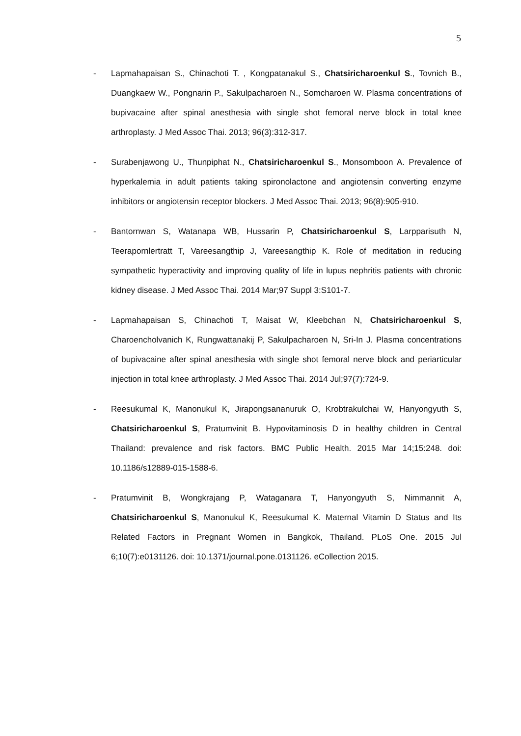5
- Lapmahapaisan S., Chinachoti T. , Kongpatanakul S., Chatsiricharoenkul S., Tovnich B., Duangkaew W., Pongnarin P., Sakulpacharoen N., Somcharoen W. Plasma concentrations of bupivacaine after spinal anesthesia with single shot femoral nerve block in total knee arthroplasty. J Med Assoc Thai. 2013; 96(3):312-317.
- Surabenjawong U., Thunpiphat N., Chatsiricharoenkul S., Monsomboon A. Prevalence of hyperkalemia in adult patients taking spironolactone and angiotensin converting enzyme inhibitors or angiotensin receptor blockers. J Med Assoc Thai. 2013; 96(8):905-910.
- Bantornwan S, Watanapa WB, Hussarin P, Chatsiricharoenkul S, Larpparisuth N, Teerapornlertratt T, Vareesangthip J, Vareesangthip K. Role of meditation in reducing sympathetic hyperactivity and improving quality of life in lupus nephritis patients with chronic kidney disease. J Med Assoc Thai. 2014 Mar;97 Suppl 3:S101-7.
- Lapmahapaisan S, Chinachoti T, Maisat W, Kleebchan N, Chatsiricharoenkul S, Charoencholvanich K, Rungwattanakij P, Sakulpacharoen N, Sri-In J. Plasma concentrations of bupivacaine after spinal anesthesia with single shot femoral nerve block and periarticular injection in total knee arthroplasty. J Med Assoc Thai. 2014 Jul;97(7):724-9.
- Reesukumal K, Manonukul K, Jirapongsananuruk O, Krobtrakulchai W, Hanyongyuth S, Chatsiricharoenkul S, Pratumvinit B. Hypovitaminosis D in healthy children in Central Thailand: prevalence and risk factors. BMC Public Health. 2015 Mar 14;15:248. doi: 10.1186/s12889-015-1588-6.
- Pratumvinit B, Wongkrajang P, Wataganara T, Hanyongyuth S, Nimmannit A, Chatsiricharoenkul S, Manonukul K, Reesukumal K. Maternal Vitamin D Status and Its Related Factors in Pregnant Women in Bangkok, Thailand. PLoS One. 2015 Jul 6;10(7):e0131126. doi: 10.1371/journal.pone.0131126. eCollection 2015.